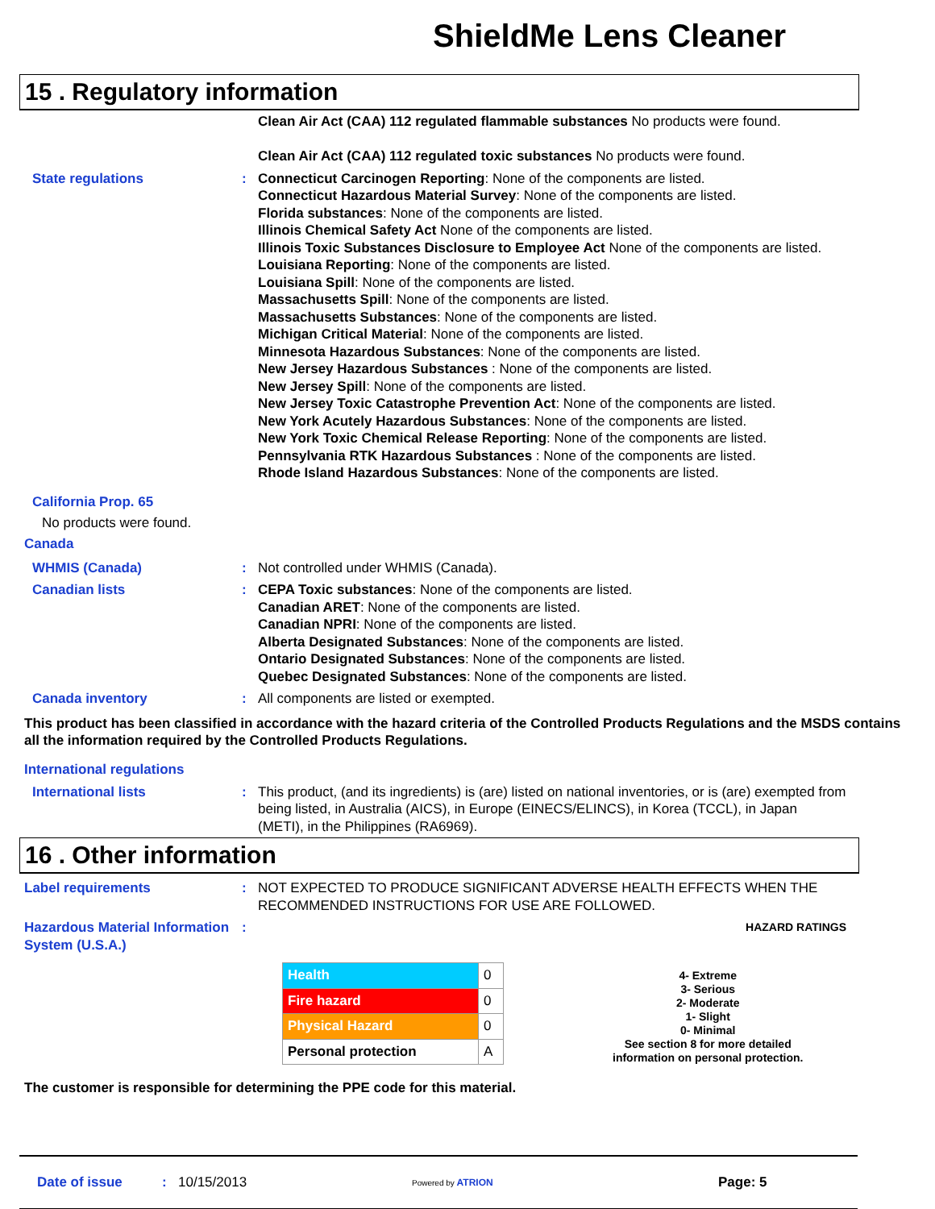ShieldMe Lens Cleaner
15 . Regulatory information
Clean Air Act (CAA) 112 regulated flammable substances No products were found.
Clean Air Act (CAA) 112 regulated toxic substances No products were found.
State regulations : Connecticut Carcinogen Reporting: None of the components are listed.
Connecticut Hazardous Material Survey: None of the components are listed.
Florida substances: None of the components are listed.
Illinois Chemical Safety Act None of the components are listed.
Illinois Toxic Substances Disclosure to Employee Act None of the components are listed.
Louisiana Reporting: None of the components are listed.
Louisiana Spill: None of the components are listed.
Massachusetts Spill: None of the components are listed.
Massachusetts Substances: None of the components are listed.
Michigan Critical Material: None of the components are listed.
Minnesota Hazardous Substances: None of the components are listed.
New Jersey Hazardous Substances : None of the components are listed.
New Jersey Spill: None of the components are listed.
New Jersey Toxic Catastrophe Prevention Act: None of the components are listed.
New York Acutely Hazardous Substances: None of the components are listed.
New York Toxic Chemical Release Reporting: None of the components are listed.
Pennsylvania RTK Hazardous Substances : None of the components are listed.
Rhode Island Hazardous Substances: None of the components are listed.
California Prop. 65
No products were found.
Canada
WHMIS (Canada) : Not controlled under WHMIS (Canada).
Canadian lists : CEPA Toxic substances: None of the components are listed.
Canadian ARET: None of the components are listed.
Canadian NPRI: None of the components are listed.
Alberta Designated Substances: None of the components are listed.
Ontario Designated Substances: None of the components are listed.
Quebec Designated Substances: None of the components are listed.
Canada inventory : All components are listed or exempted.
This product has been classified in accordance with the hazard criteria of the Controlled Products Regulations and the MSDS contains all the information required by the Controlled Products Regulations.
International regulations
International lists : This product, (and its ingredients) is (are) listed on national inventories, or is (are) exempted from being listed, in Australia (AICS), in Europe (EINECS/ELINCS), in Korea (TCCL), in Japan (METI), in the Philippines (RA6969).
16 . Other information
Label requirements : NOT EXPECTED TO PRODUCE SIGNIFICANT ADVERSE HEALTH EFFECTS WHEN THE RECOMMENDED INSTRUCTIONS FOR USE ARE FOLLOWED.
Hazardous Material Information System (U.S.A.)
:
HAZARD RATINGS
| Health | 0 |
| Fire hazard | 0 |
| Physical Hazard | 0 |
| Personal protection | A |
4- Extreme
3- Serious
2- Moderate
1- Slight
0- Minimal
See section 8 for more detailed
information on personal protection.
The customer is responsible for determining the PPE code for this material.
Date of issue: 10/15/2013 Powered by ATRION Page: 5